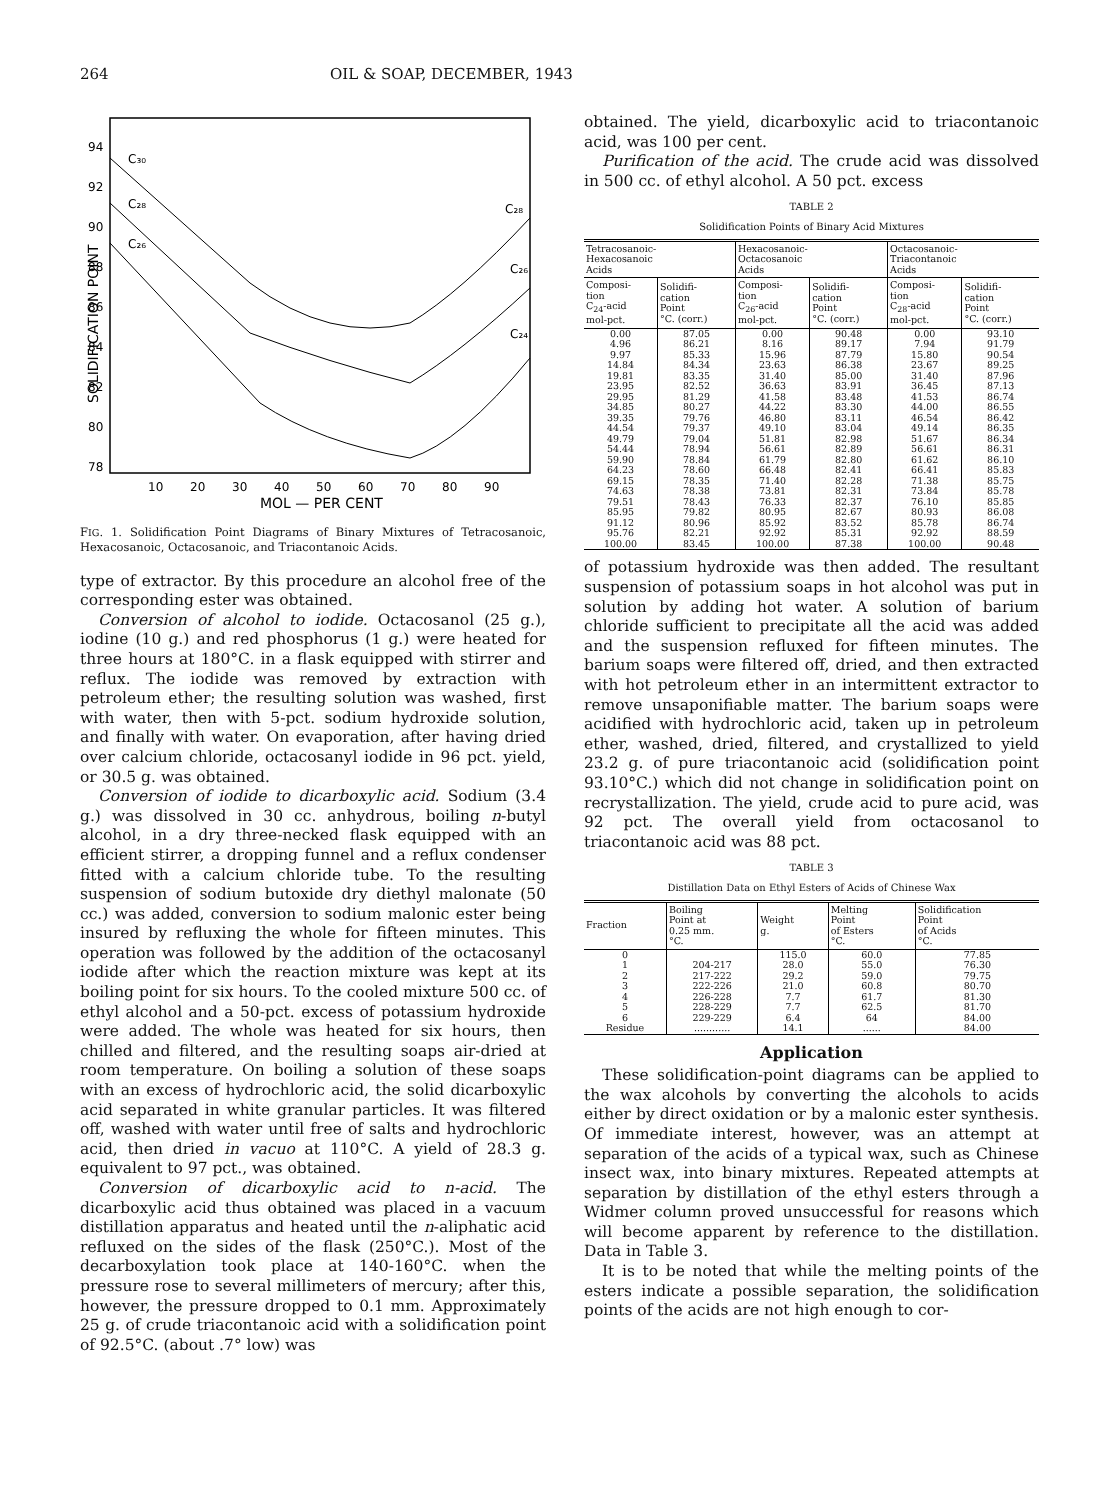264 OIL & SOAP, DECEMBER, 1943
94
92
90
88
86
84
82
80
78
SOLIDIFICATION POINT
C₃₀
C₂₈
C₂₆
C₂₈
C₂₆
C₂₄
10
20
30
40
50
60
70
80
90
MOL — PER CENT
FIG. 1. Solidification Point Diagrams of Binary Mixtures of Tetracosanoic, Hexacosanoic, Octacosanoic, and Triacontanoic Acids.
type of extractor. By this procedure an alcohol free of the corresponding ester was obtained.
Conversion of alcohol to iodide. Octacosanol (25 g.), iodine (10 g.) and red phosphorus (1 g.) were heated for three hours at 180°C. in a flask equipped with stirrer and reflux. The iodide was removed by extraction with petroleum ether; the resulting solution was washed, first with water, then with 5-pct. sodium hydroxide solution, and finally with water. On evaporation, after having dried over calcium chloride, octacosanyl iodide in 96 pct. yield, or 30.5 g. was obtained.
Conversion of iodide to dicarboxylic acid. Sodium (3.4 g.) was dissolved in 30 cc. anhydrous, boiling n-butyl alcohol, in a dry three-necked flask equipped with an efficient stirrer, a dropping funnel and a reflux condenser fitted with a calcium chloride tube. To the resulting suspension of sodium butoxide dry diethyl malonate (50 cc.) was added, conversion to sodium malonic ester being insured by refluxing the whole for fifteen minutes. This operation was followed by the addition of the octacosanyl iodide after which the reaction mixture was kept at its boiling point for six hours. To the cooled mixture 500 cc. of ethyl alcohol and a 50-pct. excess of potassium hydroxide were added. The whole was heated for six hours, then chilled and filtered, and the resulting soaps air-dried at room temperature. On boiling a solution of these soaps with an excess of hydrochloric acid, the solid dicarboxylic acid separated in white granular particles. It was filtered off, washed with water until free of salts and hydrochloric acid, then dried in vacuo at 110°C. A yield of 28.3 g. equivalent to 97 pct., was obtained.
Conversion of dicarboxylic acid to n-acid. The dicarboxylic acid thus obtained was placed in a vacuum distillation apparatus and heated until the n-aliphatic acid refluxed on the sides of the flask (250°C.). Most of the decarboxylation took place at 140-160°C. when the pressure rose to several millimeters of mercury; after this, however, the pressure dropped to 0.1 mm. Approximately 25 g. of crude triacontanoic acid with a solidification point of 92.5°C. (about .7° low) was
obtained. The yield, dicarboxylic acid to triacontanoic acid, was 100 per cent.
Purification of the acid. The crude acid was dissolved in 500 cc. of ethyl alcohol. A 50 pct. excess
TABLE 2
Solidification Points of Binary Acid Mixtures
| Tetracosanoic- Hexacosanoic Acids | | Hexacosanoic- Octacosanoic Acids | | Octacosanoic- Triacontanoic Acids | |
| --- | --- | --- | --- | --- | --- |
| Composi- tion C<sub>24</sub>-acid mol-pct. | Solidifi- cation Point °C. (corr.) | Composi- tion C<sub>26</sub>-acid mol-pct. | Solidifi- cation Point °C. (corr.) | Composi- tion C<sub>28</sub>-acid mol-pct. | Solidifi- cation Point °C. (corr.) |
| 0.00 | 87.05 | 0.00 | 90.48 | 0.00 | 93.10 |
| 4.96 | 86.21 | 8.16 | 89.17 | 7.94 | 91.79 |
| 9.97 | 85.33 | 15.96 | 87.79 | 15.80 | 90.54 |
| 14.84 | 84.34 | 23.63 | 86.38 | 23.67 | 89.25 |
| 19.81 | 83.35 | 31.40 | 85.00 | 31.40 | 87.96 |
| 23.95 | 82.52 | 36.63 | 83.91 | 36.45 | 87.13 |
| 29.95 | 81.29 | 41.58 | 83.48 | 41.53 | 86.74 |
| 34.85 | 80.27 | 44.22 | 83.30 | 44.00 | 86.55 |
| 39.35 | 79.76 | 46.80 | 83.11 | 46.54 | 86.42 |
| 44.54 | 79.37 | 49.10 | 83.04 | 49.14 | 86.35 |
| 49.79 | 79.04 | 51.81 | 82.98 | 51.67 | 86.34 |
| 54.44 | 78.94 | 56.61 | 82.89 | 56.61 | 86.31 |
| 59.90 | 78.84 | 61.79 | 82.80 | 61.62 | 86.10 |
| 64.23 | 78.60 | 66.48 | 82.41 | 66.41 | 85.83 |
| 69.15 | 78.35 | 71.40 | 82.28 | 71.38 | 85.75 |
| 74.63 | 78.38 | 73.81 | 82.31 | 73.84 | 85.78 |
| 79.51 | 78.43 | 76.33 | 82.37 | 76.10 | 85.85 |
| 85.95 | 79.82 | 80.95 | 82.67 | 80.93 | 86.08 |
| 91.12 | 80.96 | 85.92 | 83.52 | 85.78 | 86.74 |
| 95.76 | 82.21 | 92.92 | 85.31 | 92.92 | 88.59 |
| 100.00 | 83.45 | 100.00 | 87.38 | 100.00 | 90.48 |
of potassium hydroxide was then added. The resultant suspension of potassium soaps in hot alcohol was put in solution by adding hot water. A solution of barium chloride sufficient to precipitate all the acid was added and the suspension refluxed for fifteen minutes. The barium soaps were filtered off, dried, and then extracted with hot petroleum ether in an intermittent extractor to remove unsaponifiable matter. The barium soaps were acidified with hydrochloric acid, taken up in petroleum ether, washed, dried, filtered, and crystallized to yield 23.2 g. of pure triacontanoic acid (solidification point 93.10°C.) which did not change in solidification point on recrystallization. The yield, crude acid to pure acid, was 92 pct. The overall yield from octacosanol to triacontanoic acid was 88 pct.
TABLE 3
Distillation Data on Ethyl Esters of Acids of Chinese Wax
| Fraction | Boiling Point at 0.25 mm. °C. | Weight g. | Melting Point of Esters °C. | Solidification Point of Acids °C. |
| --- | --- | --- | --- | --- |
| 0 | | 115.0 | 60.0 | 77.85 |
| 1 | 204-217 | 28.0 | 55.0 | 76.30 |
| 2 | 217-222 | 29.2 | 59.0 | 79.75 |
| 3 | 222-226 | 21.0 | 60.8 | 80.70 |
| 4 | 226-228 | 7.7 | 61.7 | 81.30 |
| 5 | 228-229 | 7.7 | 62.5 | 81.70 |
| 6 | 229-229 | 6.4 | 64 | 84.00 |
| Residue | ............ | 14.1 | ...... | 84.00 |
Application
These solidification-point diagrams can be applied to the wax alcohols by converting the alcohols to acids either by direct oxidation or by a malonic ester synthesis. Of immediate interest, however, was an attempt at separation of the acids of a typical wax, such as Chinese insect wax, into binary mixtures. Repeated attempts at separation by distillation of the ethyl esters through a Widmer column proved unsuccessful for reasons which will become apparent by reference to the distillation. Data in Table 3.
It is to be noted that while the melting points of the esters indicate a possible separation, the solidification points of the acids are not high enough to cor-